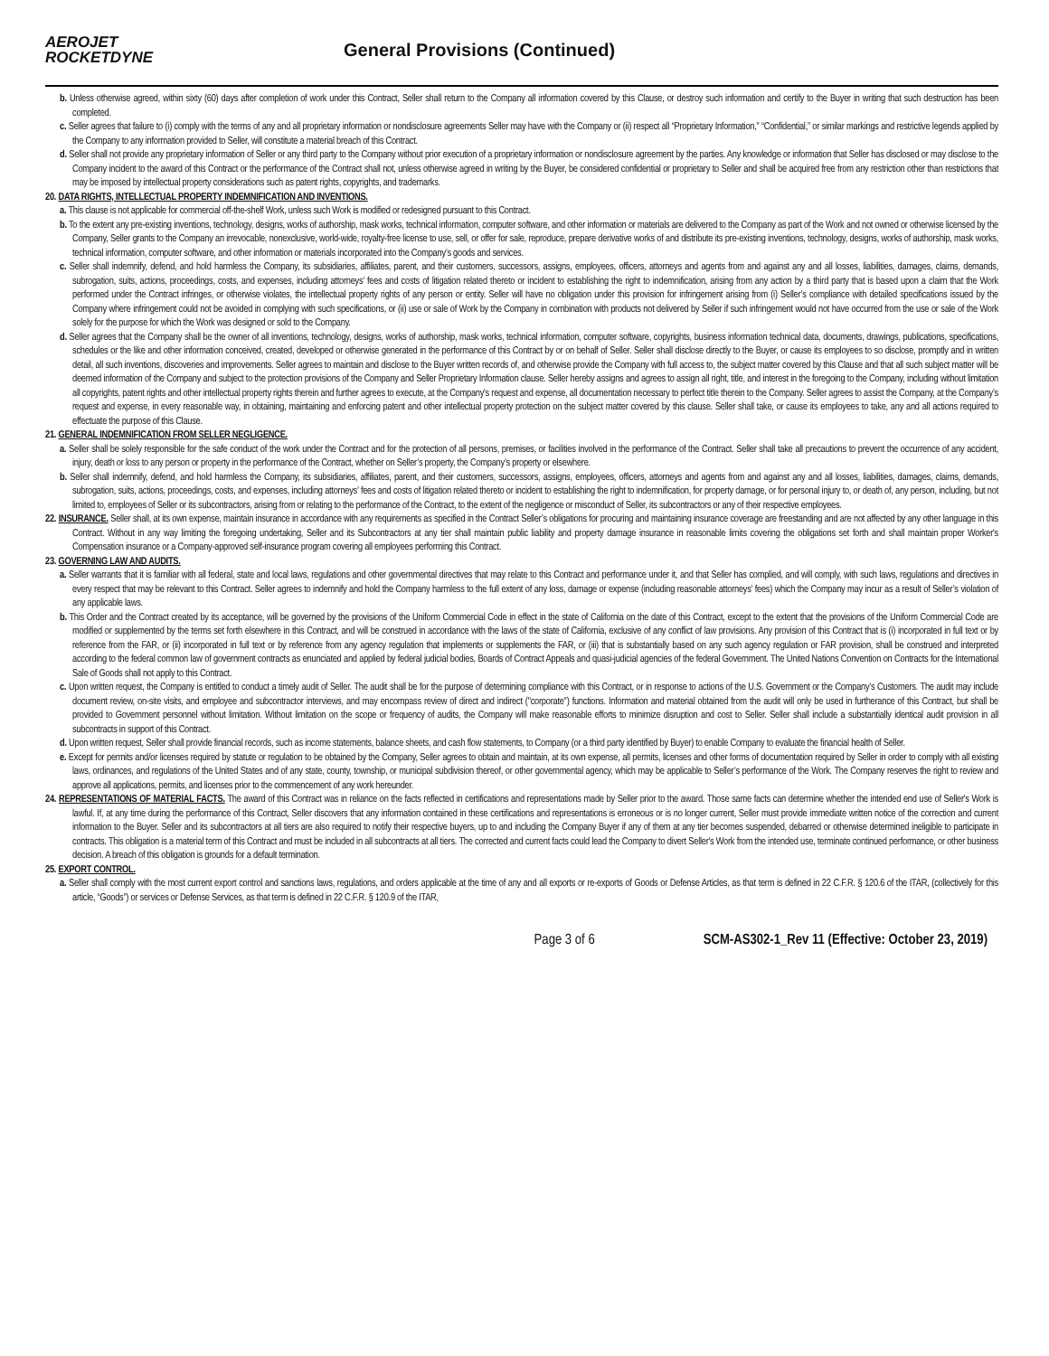AEROJET
ROCKETDYNE
General Provisions (Continued)
b. Unless otherwise agreed, within sixty (60) days after completion of work under this Contract, Seller shall return to the Company all information covered by this Clause, or destroy such information and certify to the Buyer in writing that such destruction has been completed.
c. Seller agrees that failure to (i) comply with the terms of any and all proprietary information or nondisclosure agreements Seller may have with the Company or (ii) respect all “Proprietary Information,” “Confidential,” or similar markings and restrictive legends applied by the Company to any information provided to Seller, will constitute a material breach of this Contract.
d. Seller shall not provide any proprietary information of Seller or any third party to the Company without prior execution of a proprietary information or nondisclosure agreement by the parties. Any knowledge or information that Seller has disclosed or may disclose to the Company incident to the award of this Contract or the performance of the Contract shall not, unless otherwise agreed in writing by the Buyer, be considered confidential or proprietary to Seller and shall be acquired free from any restriction other than restrictions that may be imposed by intellectual property considerations such as patent rights, copyrights, and trademarks.
20. DATA RIGHTS, INTELLECTUAL PROPERTY INDEMNIFICATION AND INVENTIONS.
a. This clause is not applicable for commercial off-the-shelf Work, unless such Work is modified or redesigned pursuant to this Contract.
b. To the extent any pre-existing inventions, technology, designs, works of authorship, mask works, technical information, computer software, and other information or materials are delivered to the Company as part of the Work and not owned or otherwise licensed by the Company, Seller grants to the Company an irrevocable, nonexclusive, world-wide, royalty-free license to use, sell, or offer for sale, reproduce, prepare derivative works of and distribute its pre-existing inventions, technology, designs, works of authorship, mask works, technical information, computer software, and other information or materials incorporated into the Company’s goods and services.
c. Seller shall indemnify, defend, and hold harmless the Company, its subsidiaries, affiliates, parent, and their customers, successors, assigns, employees, officers, attorneys and agents from and against any and all losses, liabilities, damages, claims, demands, subrogation, suits, actions, proceedings, costs, and expenses, including attorneys’ fees and costs of litigation related thereto or incident to establishing the right to indemnification, arising from any action by a third party that is based upon a claim that the Work performed under the Contract infringes, or otherwise violates, the intellectual property rights of any person or entity. Seller will have no obligation under this provision for infringement arising from (i) Seller’s compliance with detailed specifications issued by the Company where infringement could not be avoided in complying with such specifications, or (ii) use or sale of Work by the Company in combination with products not delivered by Seller if such infringement would not have occurred from the use or sale of the Work solely for the purpose for which the Work was designed or sold to the Company.
d. Seller agrees that the Company shall be the owner of all inventions, technology, designs, works of authorship, mask works, technical information, computer software, copyrights, business information technical data, documents, drawings, publications, specifications, schedules or the like and other information conceived, created, developed or otherwise generated in the performance of this Contract by or on behalf of Seller. Seller shall disclose directly to the Buyer, or cause its employees to so disclose, promptly and in written detail, all such inventions, discoveries and improvements. Seller agrees to maintain and disclose to the Buyer written records of, and otherwise provide the Company with full access to, the subject matter covered by this Clause and that all such subject matter will be deemed information of the Company and subject to the protection provisions of the Company and Seller Proprietary Information clause. Seller hereby assigns and agrees to assign all right, title, and interest in the foregoing to the Company, including without limitation all copyrights, patent rights and other intellectual property rights therein and further agrees to execute, at the Company's request and expense, all documentation necessary to perfect title therein to the Company. Seller agrees to assist the Company, at the Company’s request and expense, in every reasonable way, in obtaining, maintaining and enforcing patent and other intellectual property protection on the subject matter covered by this clause. Seller shall take, or cause its employees to take, any and all actions required to effectuate the purpose of this Clause.
21. GENERAL INDEMNIFICATION FROM SELLER NEGLIGENCE.
a. Seller shall be solely responsible for the safe conduct of the work under the Contract and for the protection of all persons, premises, or facilities involved in the performance of the Contract. Seller shall take all precautions to prevent the occurrence of any accident, injury, death or loss to any person or property in the performance of the Contract, whether on Seller’s property, the Company’s property or elsewhere.
b. Seller shall indemnify, defend, and hold harmless the Company, its subsidiaries, affiliates, parent, and their customers, successors, assigns, employees, officers, attorneys and agents from and against any and all losses, liabilities, damages, claims, demands, subrogation, suits, actions, proceedings, costs, and expenses, including attorneys’ fees and costs of litigation related thereto or incident to establishing the right to indemnification, for property damage, or for personal injury to, or death of, any person, including, but not limited to, employees of Seller or its subcontractors, arising from or relating to the performance of the Contract, to the extent of the negligence or misconduct of Seller, its subcontractors or any of their respective employees.
22. INSURANCE. Seller shall, at its own expense, maintain insurance in accordance with any requirements as specified in the Contract Seller’s obligations for procuring and maintaining insurance coverage are freestanding and are not affected by any other language in this Contract. Without in any way limiting the foregoing undertaking, Seller and its Subcontractors at any tier shall maintain public liability and property damage insurance in reasonable limits covering the obligations set forth and shall maintain proper Worker's Compensation insurance or a Company-approved self-insurance program covering all employees performing this Contract.
23. GOVERNING LAW AND AUDITS.
a. Seller warrants that it is familiar with all federal, state and local laws, regulations and other governmental directives that may relate to this Contract and performance under it, and that Seller has complied, and will comply, with such laws, regulations and directives in every respect that may be relevant to this Contract. Seller agrees to indemnify and hold the Company harmless to the full extent of any loss, damage or expense (including reasonable attorneys’ fees) which the Company may incur as a result of Seller’s violation of any applicable laws.
b. This Order and the Contract created by its acceptance, will be governed by the provisions of the Uniform Commercial Code in effect in the state of California on the date of this Contract, except to the extent that the provisions of the Uniform Commercial Code are modified or supplemented by the terms set forth elsewhere in this Contract, and will be construed in accordance with the laws of the state of California, exclusive of any conflict of law provisions. Any provision of this Contract that is (i) incorporated in full text or by reference from the FAR, or (ii) incorporated in full text or by reference from any agency regulation that implements or supplements the FAR, or (iii) that is substantially based on any such agency regulation or FAR provision, shall be construed and interpreted according to the federal common law of government contracts as enunciated and applied by federal judicial bodies, Boards of Contract Appeals and quasi-judicial agencies of the federal Government. The United Nations Convention on Contracts for the International Sale of Goods shall not apply to this Contract.
c. Upon written request, the Company is entitled to conduct a timely audit of Seller. The audit shall be for the purpose of determining compliance with this Contract, or in response to actions of the U.S. Government or the Company’s Customers. The audit may include document review, on-site visits, and employee and subcontractor interviews, and may encompass review of direct and indirect ("corporate") functions. Information and material obtained from the audit will only be used in furtherance of this Contract, but shall be provided to Government personnel without limitation. Without limitation on the scope or frequency of audits, the Company will make reasonable efforts to minimize disruption and cost to Seller. Seller shall include a substantially identical audit provision in all subcontracts in support of this Contract.
d. Upon written request, Seller shall provide financial records, such as income statements, balance sheets, and cash flow statements, to Company (or a third party identified by Buyer) to enable Company to evaluate the financial health of Seller.
e. Except for permits and/or licenses required by statute or regulation to be obtained by the Company, Seller agrees to obtain and maintain, at its own expense, all permits, licenses and other forms of documentation required by Seller in order to comply with all existing laws, ordinances, and regulations of the United States and of any state, county, township, or municipal subdivision thereof, or other governmental agency, which may be applicable to Seller’s performance of the Work. The Company reserves the right to review and approve all applications, permits, and licenses prior to the commencement of any work hereunder.
24. REPRESENTATIONS OF MATERIAL FACTS. The award of this Contract was in reliance on the facts reflected in certifications and representations made by Seller prior to the award. Those same facts can determine whether the intended end use of Seller's Work is lawful. If, at any time during the performance of this Contract, Seller discovers that any information contained in these certifications and representations is erroneous or is no longer current, Seller must provide immediate written notice of the correction and current information to the Buyer. Seller and its subcontractors at all tiers are also required to notify their respective buyers, up to and including the Company Buyer if any of them at any tier becomes suspended, debarred or otherwise determined ineligible to participate in contracts. This obligation is a material term of this Contract and must be included in all subcontracts at all tiers. The corrected and current facts could lead the Company to divert Seller's Work from the intended use, terminate continued performance, or other business decision. A breach of this obligation is grounds for a default termination.
25. EXPORT CONTROL.
a. Seller shall comply with the most current export control and sanctions laws, regulations, and orders applicable at the time of any and all exports or re-exports of Goods or Defense Articles, as that term is defined in 22 C.F.R. § 120.6 of the ITAR, (collectively for this article, “Goods”) or services or Defense Services, as that term is defined in 22 C.F.R. § 120.9 of the ITAR,
Page 3 of 6 SCM-AS302-1_Rev 11 (Effective: October 23, 2019)